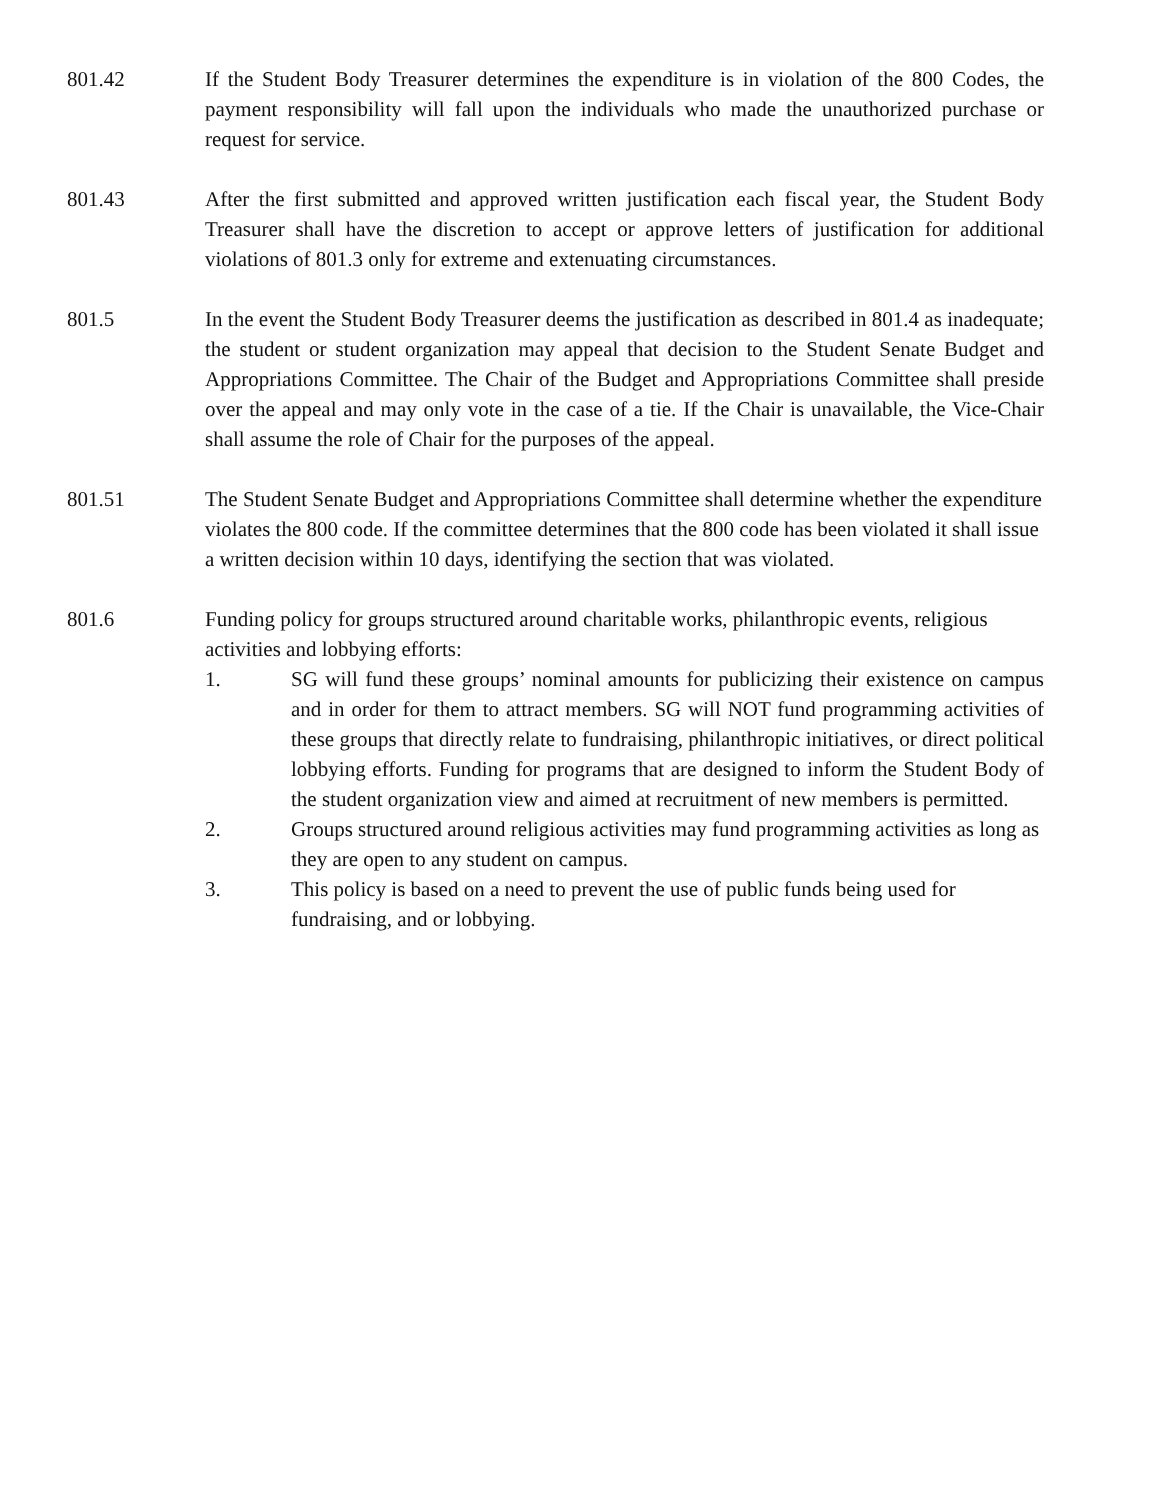801.42 If the Student Body Treasurer determines the expenditure is in violation of the 800 Codes, the payment responsibility will fall upon the individuals who made the unauthorized purchase or request for service.
801.43 After the first submitted and approved written justification each fiscal year, the Student Body Treasurer shall have the discretion to accept or approve letters of justification for additional violations of 801.3 only for extreme and extenuating circumstances.
801.5 In the event the Student Body Treasurer deems the justification as described in 801.4 as inadequate; the student or student organization may appeal that decision to the Student Senate Budget and Appropriations Committee. The Chair of the Budget and Appropriations Committee shall preside over the appeal and may only vote in the case of a tie. If the Chair is unavailable, the Vice-Chair shall assume the role of Chair for the purposes of the appeal.
801.51 The Student Senate Budget and Appropriations Committee shall determine whether the expenditure violates the 800 code. If the committee determines that the 800 code has been violated it shall issue a written decision within 10 days, identifying the section that was violated.
801.6 Funding policy for groups structured around charitable works, philanthropic events, religious activities and lobbying efforts:
1. SG will fund these groups’ nominal amounts for publicizing their existence on campus and in order for them to attract members. SG will NOT fund programming activities of these groups that directly relate to fundraising, philanthropic initiatives, or direct political lobbying efforts. Funding for programs that are designed to inform the Student Body of the student organization view and aimed at recruitment of new members is permitted.
2. Groups structured around religious activities may fund programming activities as long as they are open to any student on campus.
3. This policy is based on a need to prevent the use of public funds being used for fundraising, and or lobbying.